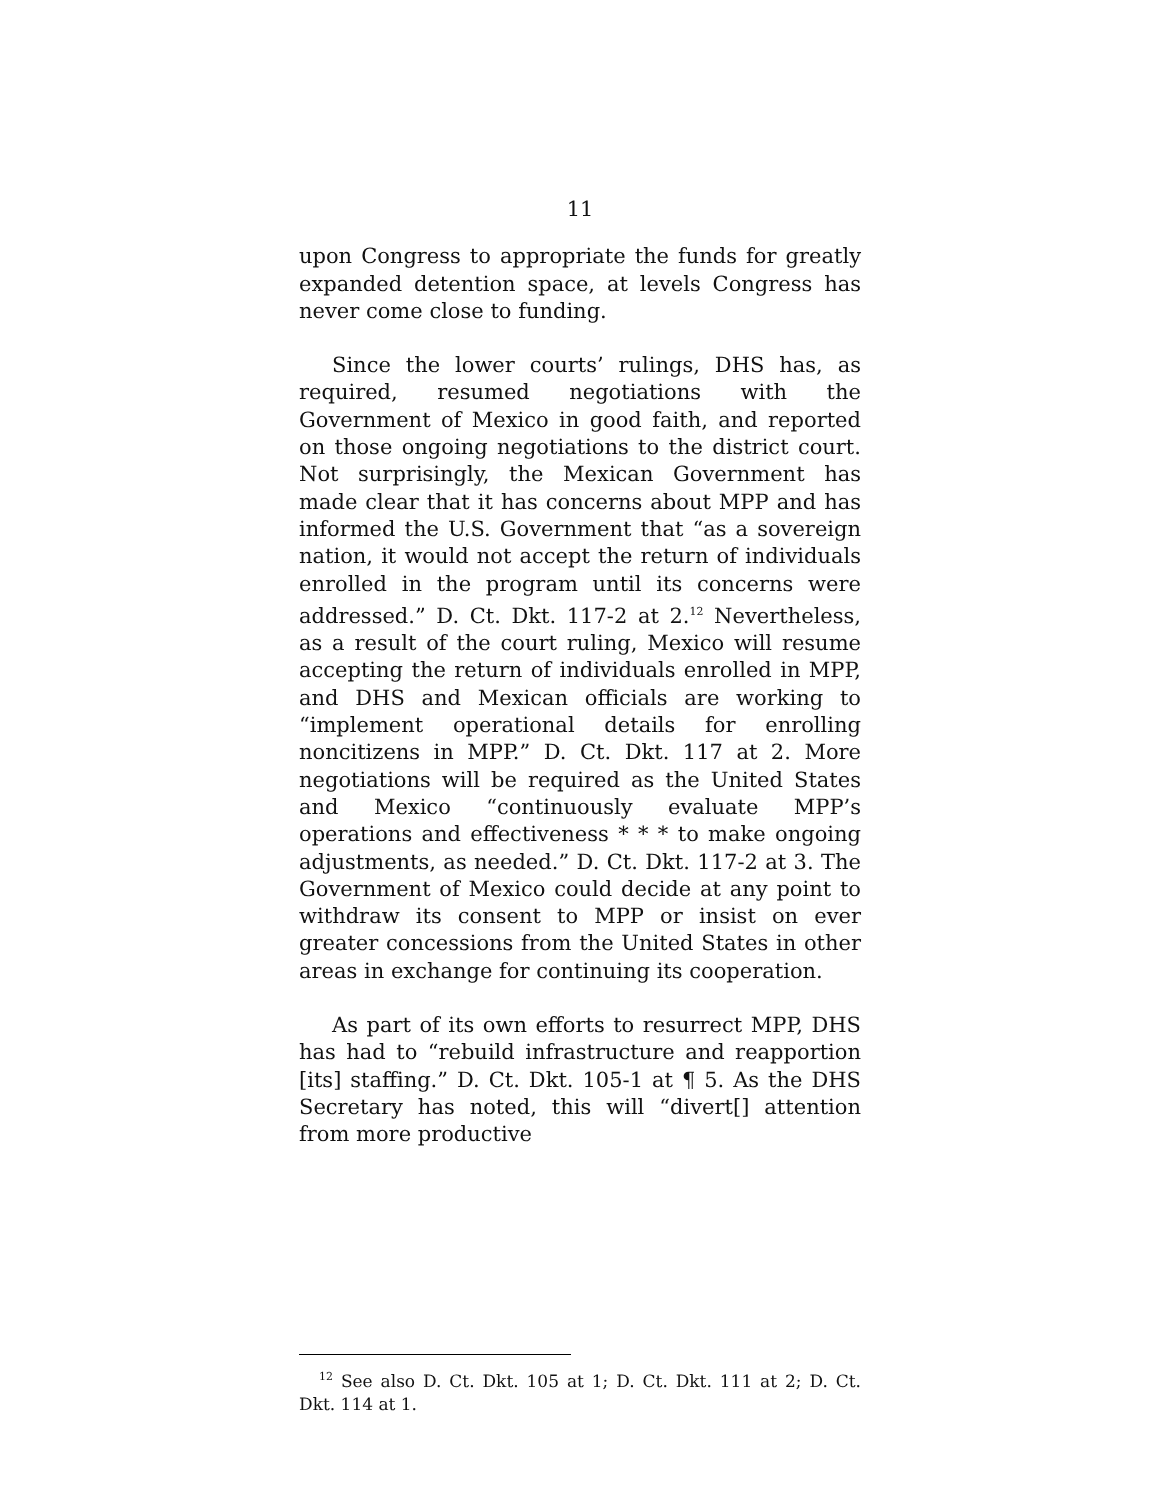11
upon Congress to appropriate the funds for greatly expanded detention space, at levels Congress has never come close to funding.
Since the lower courts’ rulings, DHS has, as required, resumed negotiations with the Government of Mexico in good faith, and reported on those ongoing negotiations to the district court. Not surprisingly, the Mexican Government has made clear that it has concerns about MPP and has informed the U.S. Government that “as a sovereign nation, it would not accept the return of individuals enrolled in the program until its concerns were addressed.” D. Ct. Dkt. 117-2 at 2.<sup>12</sup> Nevertheless, as a result of the court ruling, Mexico will resume accepting the return of individuals enrolled in MPP, and DHS and Mexican officials are working to “implement operational details for enrolling noncitizens in MPP.” D. Ct. Dkt. 117 at 2. More negotiations will be required as the United States and Mexico “continuously evaluate MPP’s operations and effectiveness * * * to make ongoing adjustments, as needed.” D. Ct. Dkt. 117-2 at 3. The Government of Mexico could decide at any point to withdraw its consent to MPP or insist on ever greater concessions from the United States in other areas in exchange for continuing its cooperation.
As part of its own efforts to resurrect MPP, DHS has had to “rebuild infrastructure and reapportion [its] staffing.” D. Ct. Dkt. 105-1 at ¶ 5. As the DHS Secretary has noted, this will “divert[] attention from more productive
<sup>12</sup> See also D. Ct. Dkt. 105 at 1; D. Ct. Dkt. 111 at 2; D. Ct. Dkt. 114 at 1.